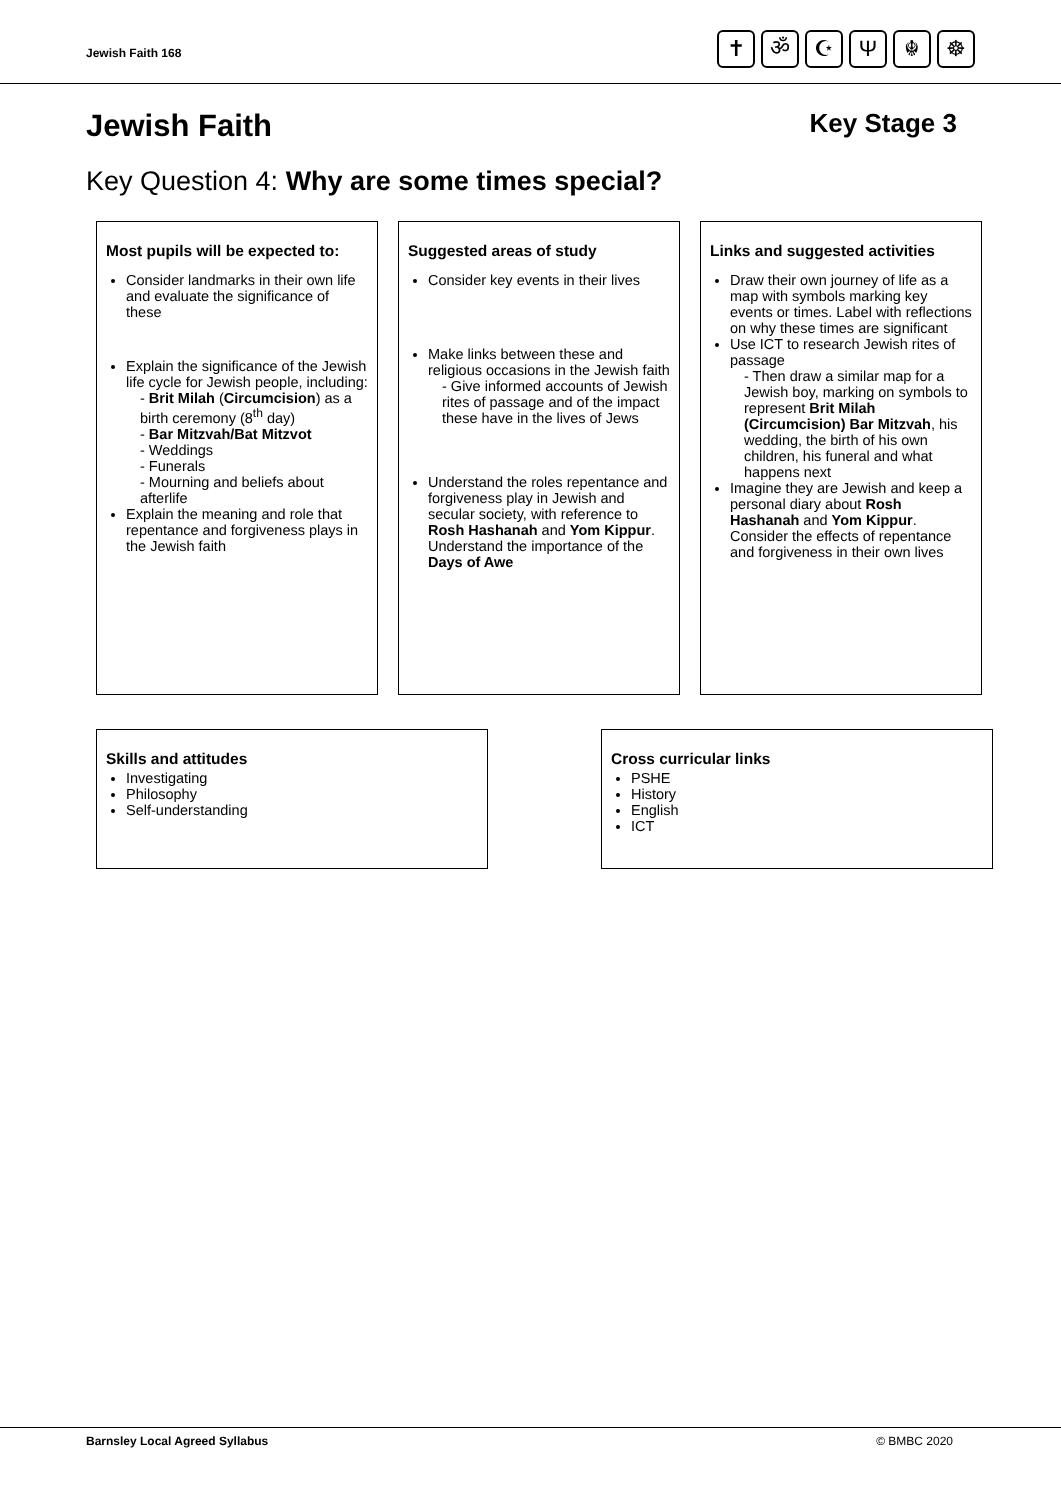Jewish Faith 168
✝ ॐ ☪ Ψ ☬ ☸
Jewish Faith Key Stage 3
Key Question 4: Why are some times special?
Most pupils will be expected to:
Consider landmarks in their own life and evaluate the significance of these
Explain the significance of the Jewish life cycle for Jewish people, including:
- Brit Milah (Circumcision) as a birth ceremony (8<sup>th</sup> day)
- Bar Mitzvah/Bat Mitzvot
- Weddings
- Funerals
- Mourning and beliefs about afterlife
Explain the meaning and role that repentance and forgiveness plays in the Jewish faith
Suggested areas of study
Consider key events in their lives
Make links between these and religious occasions in the Jewish faith
- Give informed accounts of Jewish rites of passage and of the impact these have in the lives of Jews
Understand the roles repentance and forgiveness play in Jewish and secular society, with reference to Rosh Hashanah and Yom Kippur. Understand the importance of the Days of Awe
Links and suggested activities
Draw their own journey of life as a map with symbols marking key events or times. Label with reflections on why these times are significant
Use ICT to research Jewish rites of passage
- Then draw a similar map for a Jewish boy, marking on symbols to represent Brit Milah (Circumcision) Bar Mitzvah, his wedding, the birth of his own children, his funeral and what happens next
Imagine they are Jewish and keep a personal diary about Rosh Hashanah and Yom Kippur. Consider the effects of repentance and forgiveness in their own lives
Skills and attitudes
Investigating
Philosophy
Self-understanding
Cross curricular links
PSHE
History
English
ICT
Barnsley Local Agreed Syllabus © BMBC 2020